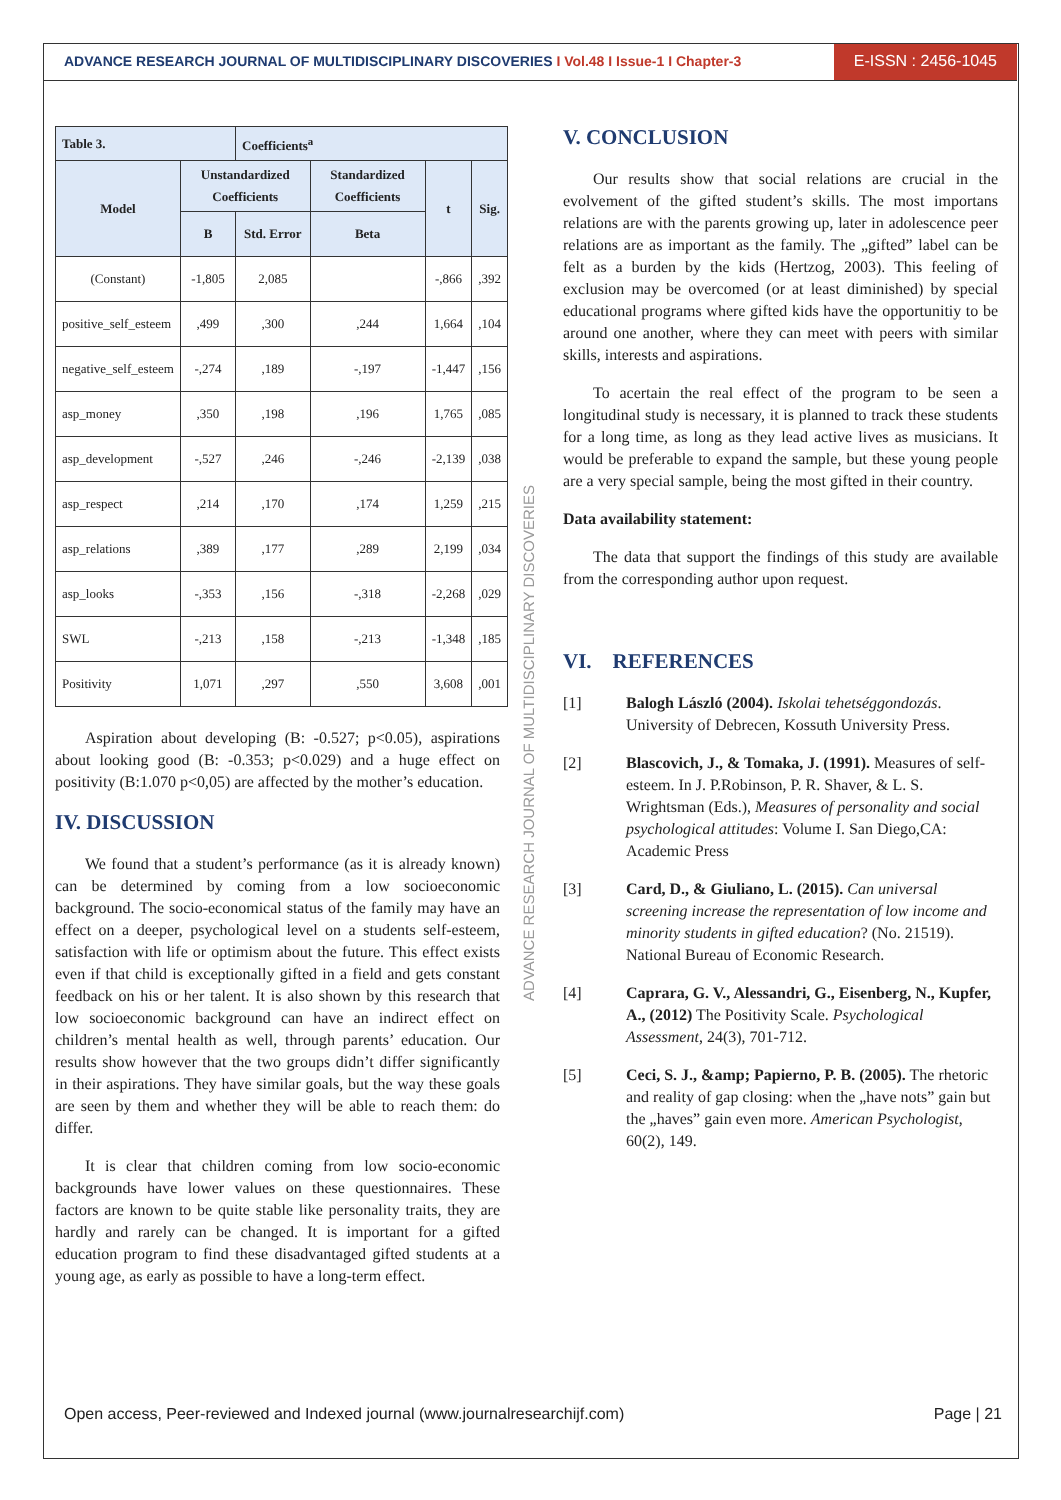ADVANCE RESEARCH JOURNAL OF MULTIDISCIPLINARY DISCOVERIES I Vol.48 I Issue-1 I Chapter-3
E-ISSN : 2456-1045
| Table 3. | | Coefficients<sup>a</sup> | | | |
| --- | --- | --- | --- | --- | --- |
| Model | Unstandardized Coefficients | | Standardized Coefficients | t | Sig. |
| | B | Std. Error | Beta | | |
| (Constant) | -1,805 | 2,085 | | -,866 | ,392 |
| positive_self_esteem | ,499 | ,300 | ,244 | 1,664 | ,104 |
| negative_self_esteem | -,274 | ,189 | -,197 | -1,447 | ,156 |
| asp_money | ,350 | ,198 | ,196 | 1,765 | ,085 |
| asp_development | -,527 | ,246 | -,246 | -2,139 | ,038 |
| asp_respect | ,214 | ,170 | ,174 | 1,259 | ,215 |
| asp_relations | ,389 | ,177 | ,289 | 2,199 | ,034 |
| asp_looks | -,353 | ,156 | -,318 | -2,268 | ,029 |
| SWL | -,213 | ,158 | -,213 | -1,348 | ,185 |
| Positivity | 1,071 | ,297 | ,550 | 3,608 | ,001 |
Aspiration about developing (B: -0.527; p<0.05), aspirations about looking good (B: -0.353; p<0.029) and a huge effect on positivity (B:1.070 p<0,05) are affected by the mother’s education.
IV. DISCUSSION
We found that a student’s performance (as it is already known) can be determined by coming from a low socioeconomic background. The socio-economical status of the family may have an effect on a deeper, psychological level on a students self-esteem, satisfaction with life or optimism about the future. This effect exists even if that child is exceptionally gifted in a field and gets constant feedback on his or her talent. It is also shown by this research that low socioeconomic background can have an indirect effect on children’s mental health as well, through parents’ education. Our results show however that the two groups didn’t differ significantly in their aspirations. They have similar goals, but the way these goals are seen by them and whether they will be able to reach them: do differ.
It is clear that children coming from low socio-economic backgrounds have lower values on these questionnaires. These factors are known to be quite stable like personality traits, they are hardly and rarely can be changed. It is important for a gifted education program to find these disadvantaged gifted students at a young age, as early as possible to have a long-term effect.
ADVANCE RESEARCH JOURNAL OF MULTIDISCIPLINARY DISCOVERIES
V. CONCLUSION
Our results show that social relations are crucial in the evolvement of the gifted student’s skills. The most importans relations are with the parents growing up, later in adolescence peer relations are as important as the family. The „gifted” label can be felt as a burden by the kids (Hertzog, 2003). This feeling of exclusion may be overcomed (or at least diminished) by special educational programs where gifted kids have the opportunitiy to be around one another, where they can meet with peers with similar skills, interests and aspirations.
To acertain the real effect of the program to be seen a longitudinal study is necessary, it is planned to track these students for a long time, as long as they lead active lives as musicians. It would be preferable to expand the sample, but these young people are a very special sample, being the most gifted in their country.
Data availability statement:
The data that support the findings of this study are available from the corresponding author upon request.
VI. REFERENCES
[1] Balogh László (2004). Iskolai tehetséggondozás. University of Debrecen, Kossuth University Press.
[2] Blascovich, J., & Tomaka, J. (1991). Measures of self-esteem. In J. P.Robinson, P. R. Shaver, & L. S. Wrightsman (Eds.), Measures of personality and social psychological attitudes: Volume I. San Diego,CA: Academic Press
[3] Card, D., & Giuliano, L. (2015). Can universal screening increase the representation of low income and minority students in gifted education? (No. 21519). National Bureau of Economic Research.
[4] Caprara, G. V., Alessandri, G., Eisenberg, N., Kupfer, A., (2012) The Positivity Scale. Psychological Assessment, 24(3), 701-712.
[5] Ceci, S. J., &amp; Papierno, P. B. (2005). The rhetoric and reality of gap closing: when the „have nots” gain but the „haves” gain even more. American Psychologist, 60(2), 149.
Open access, Peer-reviewed and Indexed journal (www.journalresearchijf.com) Page | 21